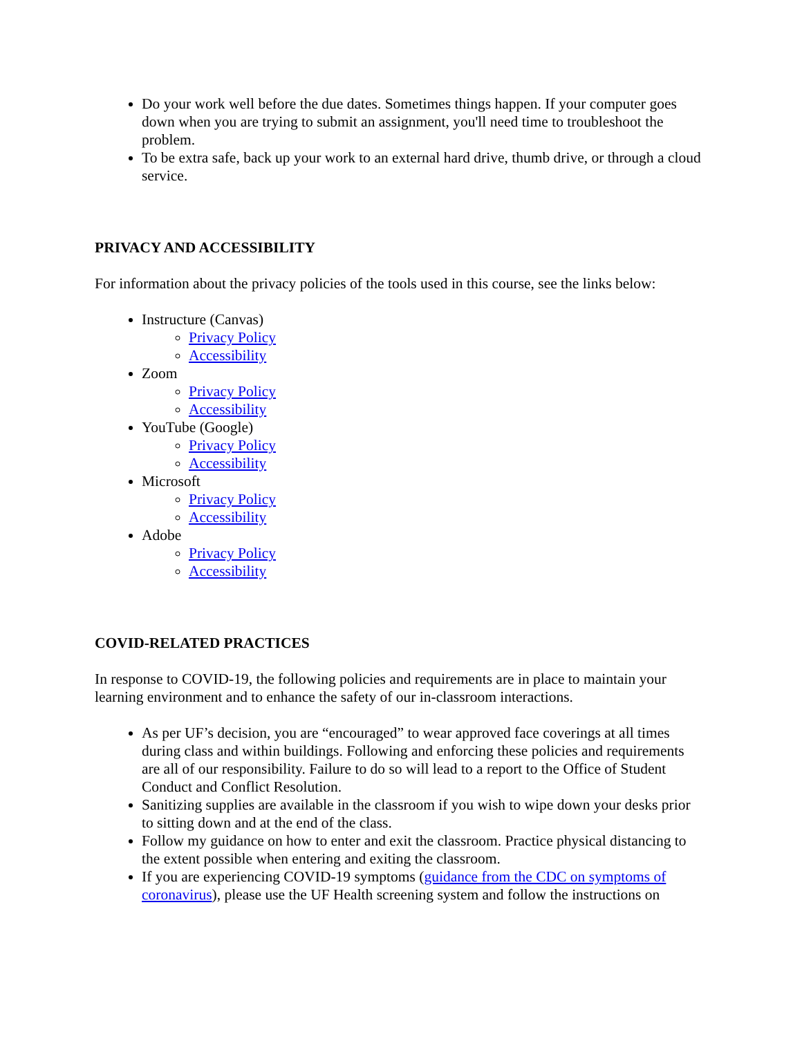Do your work well before the due dates. Sometimes things happen. If your computer goes down when you are trying to submit an assignment, you'll need time to troubleshoot the problem.
To be extra safe, back up your work to an external hard drive, thumb drive, or through a cloud service.
PRIVACY AND ACCESSIBILITY
For information about the privacy policies of the tools used in this course, see the links below:
Instructure (Canvas)
Privacy Policy
Accessibility
Zoom
Privacy Policy
Accessibility
YouTube (Google)
Privacy Policy
Accessibility
Microsoft
Privacy Policy
Accessibility
Adobe
Privacy Policy
Accessibility
COVID-RELATED PRACTICES
In response to COVID-19, the following policies and requirements are in place to maintain your learning environment and to enhance the safety of our in-classroom interactions.
As per UF’s decision, you are “encouraged” to wear approved face coverings at all times during class and within buildings. Following and enforcing these policies and requirements are all of our responsibility. Failure to do so will lead to a report to the Office of Student Conduct and Conflict Resolution.
Sanitizing supplies are available in the classroom if you wish to wipe down your desks prior to sitting down and at the end of the class.
Follow my guidance on how to enter and exit the classroom. Practice physical distancing to the extent possible when entering and exiting the classroom.
If you are experiencing COVID-19 symptoms (guidance from the CDC on symptoms of coronavirus), please use the UF Health screening system and follow the instructions on